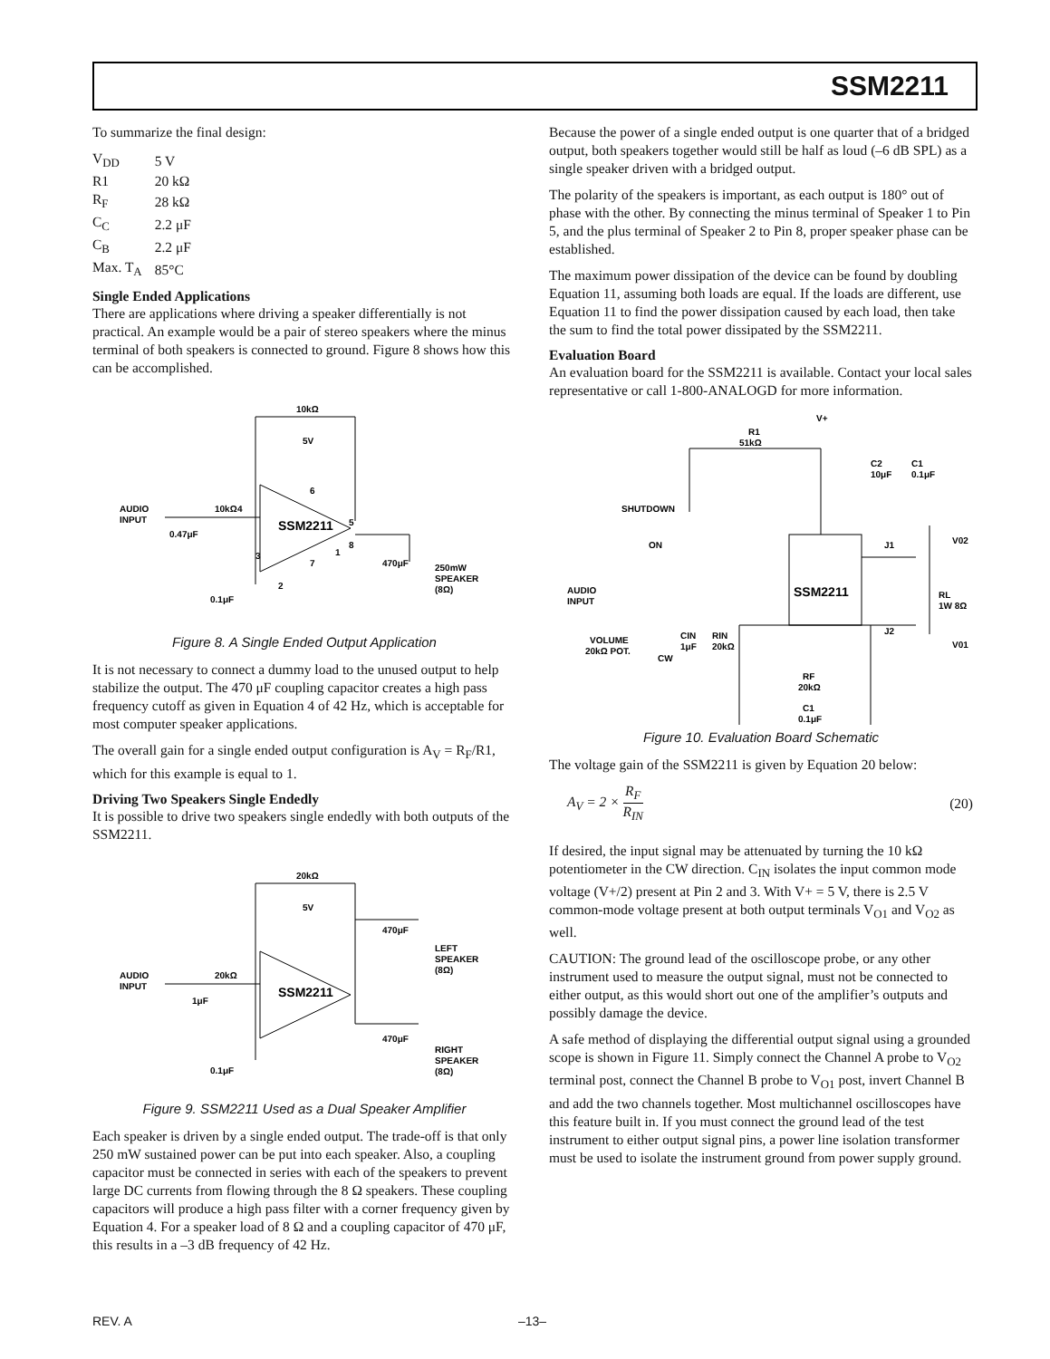SSM2211
To summarize the final design:
| V<sub>DD</sub> | 5 V |
| R1 | 20 kΩ |
| R<sub>F</sub> | 28 kΩ |
| C<sub>C</sub> | 2.2 μF |
| C<sub>B</sub> | 2.2 μF |
| Max. T<sub>A</sub> | 85°C |
Single Ended Applications
There are applications where driving a speaker differentially is not practical. An example would be a pair of stereo speakers where the minus terminal of both speakers is connected to ground. Figure 8 shows how this can be accomplished.
10kΩ
5V
AUDIO
INPUT
10kΩ
0.47μF
SSM2211
4
6
5
3
8
1
7
2
470μF
250mW
SPEAKER
(8Ω)
0.1μF
Figure 8. A Single Ended Output Application
It is not necessary to connect a dummy load to the unused output to help stabilize the output. The 470 μF coupling capacitor creates a high pass frequency cutoff as given in Equation 4 of 42 Hz, which is acceptable for most computer speaker applications.
The overall gain for a single ended output configuration is A<sub>V</sub> = R<sub>F</sub>/R1, which for this example is equal to 1.
Driving Two Speakers Single Endedly
It is possible to drive two speakers single endedly with both outputs of the SSM2211.
20kΩ
5V
AUDIO
INPUT
20kΩ
1μF
SSM2211
470μF
LEFT
SPEAKER
(8Ω)
470μF
RIGHT
SPEAKER
(8Ω)
0.1μF
Figure 9. SSM2211 Used as a Dual Speaker Amplifier
Each speaker is driven by a single ended output. The trade-off is that only 250 mW sustained power can be put into each speaker. Also, a coupling capacitor must be connected in series with each of the speakers to prevent large DC currents from flowing through the 8 Ω speakers. These coupling capacitors will produce a high pass filter with a corner frequency given by Equation 4. For a speaker load of 8 Ω and a coupling capacitor of 470 μF, this results in a –3 dB frequency of 42 Hz.
Because the power of a single ended output is one quarter that of a bridged output, both speakers together would still be half as loud (–6 dB SPL) as a single speaker driven with a bridged output.
The polarity of the speakers is important, as each output is 180° out of phase with the other. By connecting the minus terminal of Speaker 1 to Pin 5, and the plus terminal of Speaker 2 to Pin 8, proper speaker phase can be established.
The maximum power dissipation of the device can be found by doubling Equation 11, assuming both loads are equal. If the loads are different, use Equation 11 to find the power dissipation caused by each load, then take the sum to find the total power dissipated by the SSM2211.
Evaluation Board
An evaluation board for the SSM2211 is available. Contact your local sales representative or call 1-800-ANALOGD for more information.
V+
R1
51kΩ
C2
10μF
C1
0.1μF
SHUTDOWN
ON
AUDIO
INPUT
SSM2211
J1
V02
RL
1W 8Ω
J2
V01
VOLUME
20kΩ POT.
CW
CIN
1μF
RIN
20kΩ
RF
20kΩ
C1
0.1μF
Figure 10. Evaluation Board Schematic
The voltage gain of the SSM2211 is given by Equation 20 below:
A<sub>V</sub> = 2 × R<sub>F</sub> R<sub>IN</sub> (20)
If desired, the input signal may be attenuated by turning the 10 kΩ potentiometer in the CW direction. C<sub>IN</sub> isolates the input common mode voltage (V+/2) present at Pin 2 and 3. With V+ = 5 V, there is 2.5 V common-mode voltage present at both output terminals V<sub>O1</sub> and V<sub>O2</sub> as well.
CAUTION: The ground lead of the oscilloscope probe, or any other instrument used to measure the output signal, must not be connected to either output, as this would short out one of the amplifier’s outputs and possibly damage the device.
A safe method of displaying the differential output signal using a grounded scope is shown in Figure 11. Simply connect the Channel A probe to V<sub>O2</sub> terminal post, connect the Channel B probe to V<sub>O1</sub> post, invert Channel B and add the two channels together. Most multichannel oscilloscopes have this feature built in. If you must connect the ground lead of the test instrument to either output signal pins, a power line isolation transformer must be used to isolate the instrument ground from power supply ground.
REV. A –13–